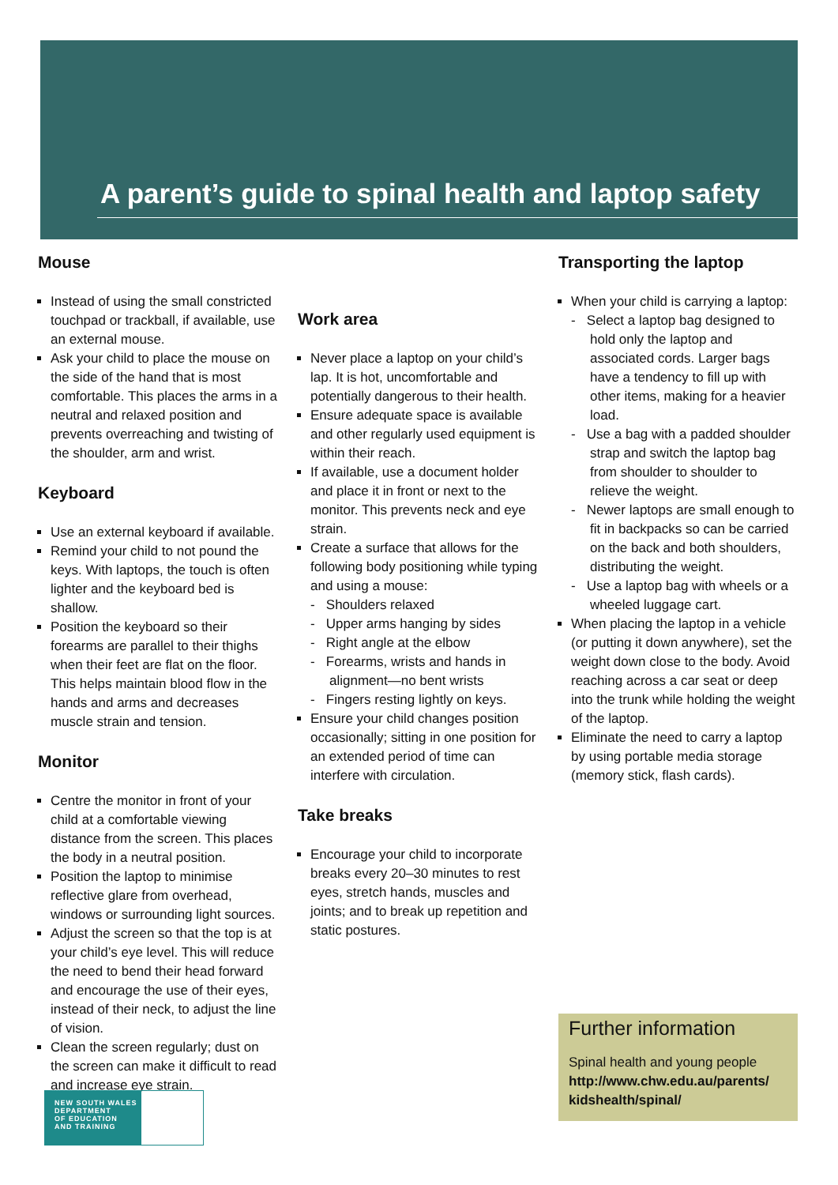A parent’s guide to spinal health and laptop safety
Mouse
Instead of using the small constricted touchpad or trackball, if available, use an external mouse.
Ask your child to place the mouse on the side of the hand that is most comfortable. This places the arms in a neutral and relaxed position and prevents overreaching and twisting of the shoulder, arm and wrist.
Keyboard
Use an external keyboard if available.
Remind your child to not pound the keys. With laptops, the touch is often lighter and the keyboard bed is shallow.
Position the keyboard so their forearms are parallel to their thighs when their feet are flat on the floor. This helps maintain blood flow in the hands and arms and decreases muscle strain and tension.
Monitor
Centre the monitor in front of your child at a comfortable viewing distance from the screen. This places the body in a neutral position.
Position the laptop to minimise reflective glare from overhead, windows or surrounding light sources.
Adjust the screen so that the top is at your child’s eye level. This will reduce the need to bend their head forward and encourage the use of their eyes, instead of their neck, to adjust the line of vision.
Clean the screen regularly; dust on the screen can make it difficult to read and increase eye strain.
Work area
Never place a laptop on your child’s lap. It is hot, uncomfortable and potentially dangerous to their health.
Ensure adequate space is available and other regularly used equipment is within their reach.
If available, use a document holder and place it in front or next to the monitor. This prevents neck and eye strain.
Create a surface that allows for the following body positioning while typing and using a mouse:
- Shoulders relaxed
- Upper arms hanging by sides
- Right angle at the elbow
- Forearms, wrists and hands in alignment—no bent wrists
- Fingers resting lightly on keys.
Ensure your child changes position occasionally; sitting in one position for an extended period of time can interfere with circulation.
Take breaks
Encourage your child to incorporate breaks every 20–30 minutes to rest eyes, stretch hands, muscles and joints; and to break up repetition and static postures.
Transporting the laptop
When your child is carrying a laptop:
- Select a laptop bag designed to hold only the laptop and associated cords. Larger bags have a tendency to fill up with other items, making for a heavier load.
- Use a bag with a padded shoulder strap and switch the laptop bag from shoulder to shoulder to relieve the weight.
- Newer laptops are small enough to fit in backpacks so can be carried on the back and both shoulders, distributing the weight.
- Use a laptop bag with wheels or a wheeled luggage cart.
When placing the laptop in a vehicle (or putting it down anywhere), set the weight down close to the body. Avoid reaching across a car seat or deep into the trunk while holding the weight of the laptop.
Eliminate the need to carry a laptop by using portable media storage (memory stick, flash cards).
Further information
Spinal health and young people
http://www.chw.edu.au/parents/ kidshealth/spinal/
NEW SOUTH WALES
DEPARTMENT
OF EDUCATION
AND TRAINING